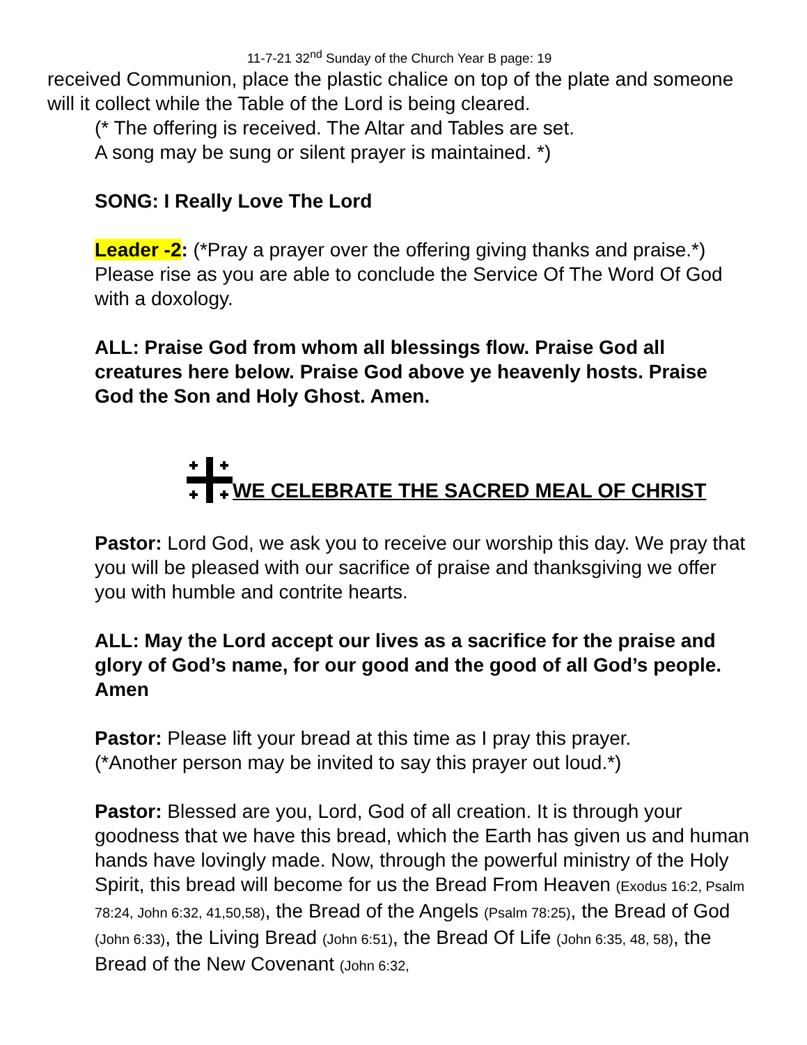11-7-21 32<sup>nd</sup> Sunday of the Church Year B page: 19
received Communion, place the plastic chalice on top of the plate and someone will it collect while the Table of the Lord is being cleared.
(* The offering is received. The Altar and Tables are set.
A song may be sung or silent prayer is maintained. *)
SONG: I Really Love The Lord
Leader -2: (*Pray a prayer over the offering giving thanks and praise.*) Please rise as you are able to conclude the Service Of The Word Of God with a doxology.
ALL: Praise God from whom all blessings flow. Praise God all creatures here below. Praise God above ye heavenly hosts. Praise God the Son and Holy Ghost. Amen.
WE CELEBRATE THE SACRED MEAL OF CHRIST
Pastor: Lord God, we ask you to receive our worship this day. We pray that you will be pleased with our sacrifice of praise and thanksgiving we offer you with humble and contrite hearts.
ALL: May the Lord accept our lives as a sacrifice for the praise and glory of God’s name, for our good and the good of all God’s people. Amen
Pastor: Please lift your bread at this time as I pray this prayer.
(*Another person may be invited to say this prayer out loud.*)
Pastor: Blessed are you, Lord, God of all creation. It is through your goodness that we have this bread, which the Earth has given us and human hands have lovingly made. Now, through the powerful ministry of the Holy Spirit, this bread will become for us the Bread From Heaven (Exodus 16:2, Psalm 78:24, John 6:32, 41,50,58), the Bread of the Angels (Psalm 78:25), the Bread of God (John 6:33), the Living Bread (John 6:51), the Bread Of Life (John 6:35, 48, 58), the Bread of the New Covenant (John 6:32,